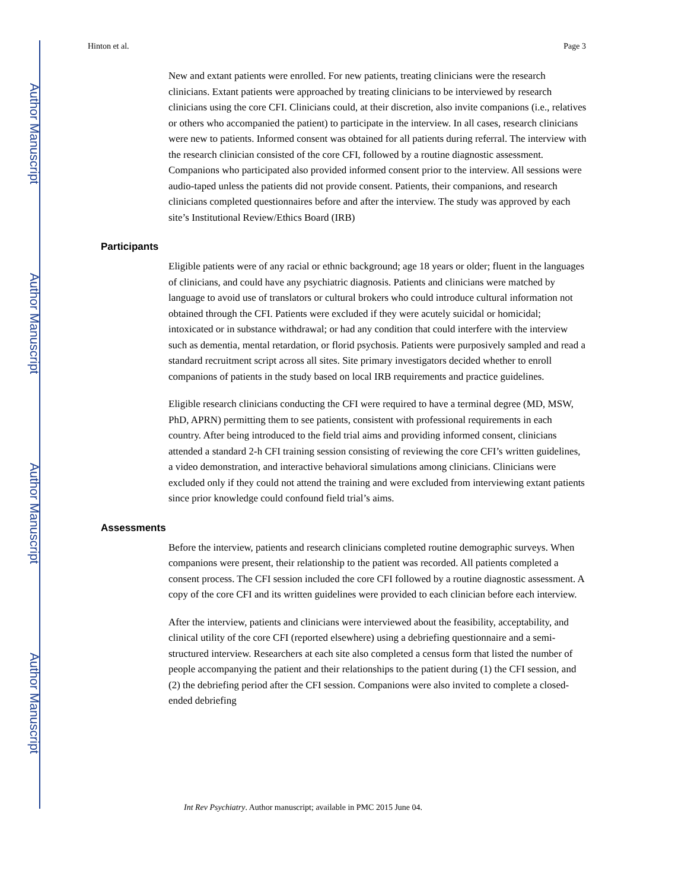Author Manuscript
Author Manuscript
Author Manuscript
Author Manuscript
Hinton et al. Page 3
New and extant patients were enrolled. For new patients, treating clinicians were the research clinicians. Extant patients were approached by treating clinicians to be interviewed by research clinicians using the core CFI. Clinicians could, at their discretion, also invite companions (i.e., relatives or others who accompanied the patient) to participate in the interview. In all cases, research clinicians were new to patients. Informed consent was obtained for all patients during referral. The interview with the research clinician consisted of the core CFI, followed by a routine diagnostic assessment. Companions who participated also provided informed consent prior to the interview. All sessions were audio-taped unless the patients did not provide consent. Patients, their companions, and research clinicians completed questionnaires before and after the interview. The study was approved by each site’s Institutional Review/Ethics Board (IRB)
Participants
Eligible patients were of any racial or ethnic background; age 18 years or older; fluent in the languages of clinicians, and could have any psychiatric diagnosis. Patients and clinicians were matched by language to avoid use of translators or cultural brokers who could introduce cultural information not obtained through the CFI. Patients were excluded if they were acutely suicidal or homicidal; intoxicated or in substance withdrawal; or had any condition that could interfere with the interview such as dementia, mental retardation, or florid psychosis. Patients were purposively sampled and read a standard recruitment script across all sites. Site primary investigators decided whether to enroll companions of patients in the study based on local IRB requirements and practice guidelines.
Eligible research clinicians conducting the CFI were required to have a terminal degree (MD, MSW, PhD, APRN) permitting them to see patients, consistent with professional requirements in each country. After being introduced to the field trial aims and providing informed consent, clinicians attended a standard 2-h CFI training session consisting of reviewing the core CFI’s written guidelines, a video demonstration, and interactive behavioral simulations among clinicians. Clinicians were excluded only if they could not attend the training and were excluded from interviewing extant patients since prior knowledge could confound field trial’s aims.
Assessments
Before the interview, patients and research clinicians completed routine demographic surveys. When companions were present, their relationship to the patient was recorded. All patients completed a consent process. The CFI session included the core CFI followed by a routine diagnostic assessment. A copy of the core CFI and its written guidelines were provided to each clinician before each interview.
After the interview, patients and clinicians were interviewed about the feasibility, acceptability, and clinical utility of the core CFI (reported elsewhere) using a debriefing questionnaire and a semi-structured interview. Researchers at each site also completed a census form that listed the number of people accompanying the patient and their relationships to the patient during (1) the CFI session, and (2) the debriefing period after the CFI session. Companions were also invited to complete a closed-ended debriefing
Int Rev Psychiatry. Author manuscript; available in PMC 2015 June 04.